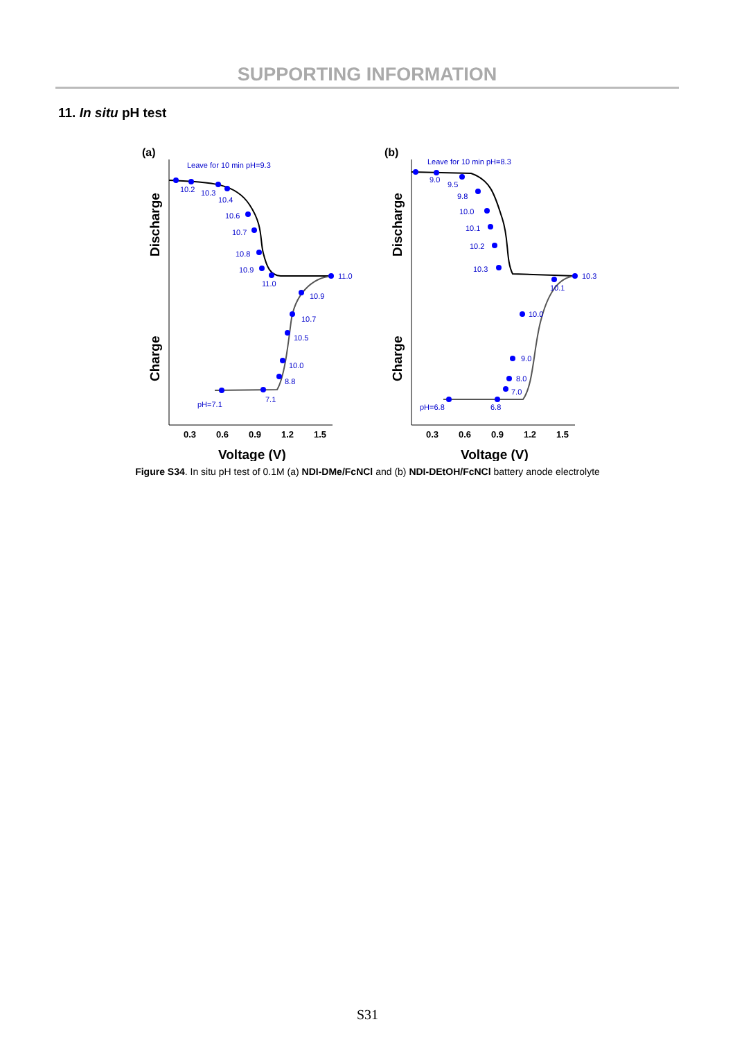SUPPORTING INFORMATION
11. In situ pH test
(a)
Leave for 10 min pH=9.3
10.2
10.3
10.4
10.6
10.7
10.8
10.9
11.0
11.0
10.9
10.7
10.5
10.0
8.8
7.1
pH=7.1
0.3
0.6
0.9
1.2
1.5
Voltage (V)
Discharge
Charge
(b)
Leave for 10 min pH=8.3
9.0
9.5
9.8
10.0
10.1
10.2
10.3
10.3
10.1
10.0
9.0
8.0
7.0
6.8
pH=6.8
0.3
0.6
0.9
1.2
1.5
Voltage (V)
Discharge
Charge
Figure S34. In situ pH test of 0.1M (a) NDI-DMe/FcNCl and (b) NDI-DEtOH/FcNCl battery anode electrolyte
S31